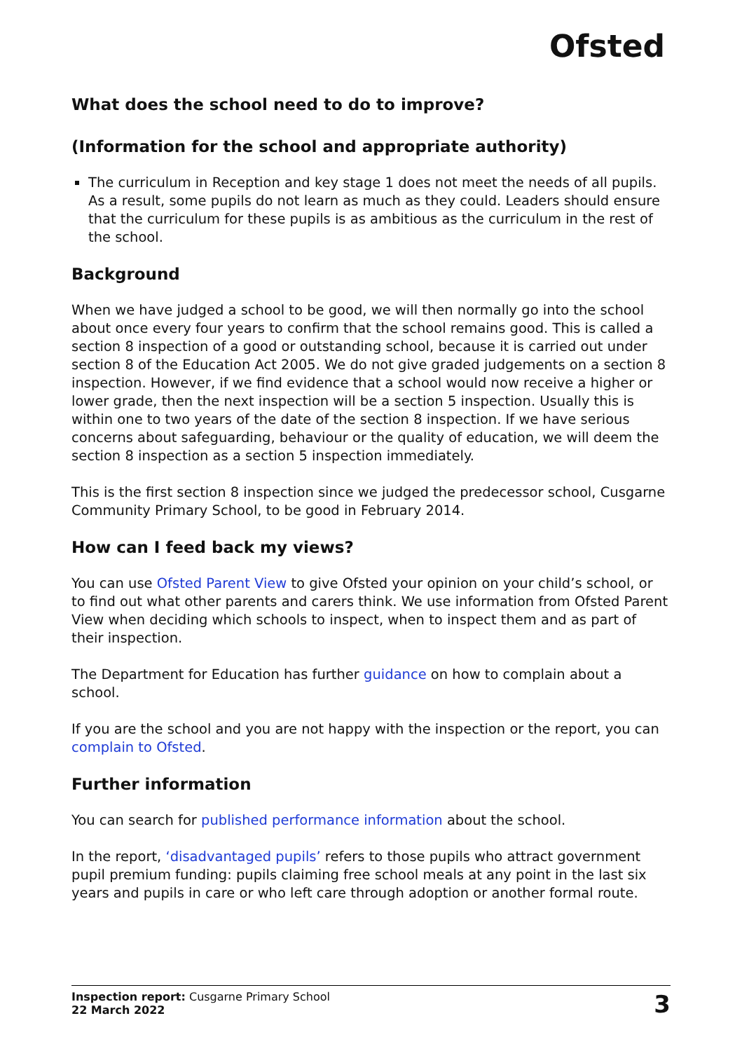Ofsted
What does the school need to do to improve?
(Information for the school and appropriate authority)
The curriculum in Reception and key stage 1 does not meet the needs of all pupils. As a result, some pupils do not learn as much as they could. Leaders should ensure that the curriculum for these pupils is as ambitious as the curriculum in the rest of the school.
Background
When we have judged a school to be good, we will then normally go into the school about once every four years to confirm that the school remains good. This is called a section 8 inspection of a good or outstanding school, because it is carried out under section 8 of the Education Act 2005. We do not give graded judgements on a section 8 inspection. However, if we find evidence that a school would now receive a higher or lower grade, then the next inspection will be a section 5 inspection. Usually this is within one to two years of the date of the section 8 inspection. If we have serious concerns about safeguarding, behaviour or the quality of education, we will deem the section 8 inspection as a section 5 inspection immediately.
This is the first section 8 inspection since we judged the predecessor school, Cusgarne Community Primary School, to be good in February 2014.
How can I feed back my views?
You can use Ofsted Parent View to give Ofsted your opinion on your child’s school, or to find out what other parents and carers think. We use information from Ofsted Parent View when deciding which schools to inspect, when to inspect them and as part of their inspection.
The Department for Education has further guidance on how to complain about a school.
If you are the school and you are not happy with the inspection or the report, you can complain to Ofsted.
Further information
You can search for published performance information about the school.
In the report, ‘disadvantaged pupils’ refers to those pupils who attract government pupil premium funding: pupils claiming free school meals at any point in the last six years and pupils in care or who left care through adoption or another formal route.
Inspection report: Cusgarne Primary School
22 March 2022
3